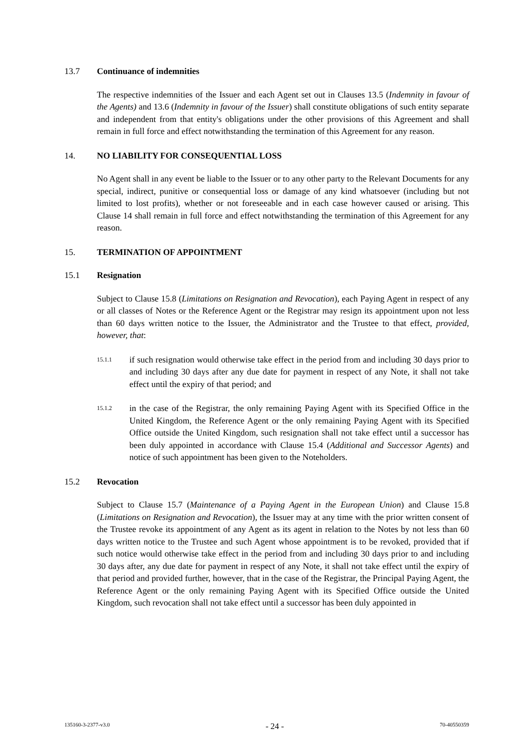13.7 Continuance of indemnities
The respective indemnities of the Issuer and each Agent set out in Clauses 13.5 (Indemnity in favour of the Agents) and 13.6 (Indemnity in favour of the Issuer) shall constitute obligations of such entity separate and independent from that entity's obligations under the other provisions of this Agreement and shall remain in full force and effect notwithstanding the termination of this Agreement for any reason.
14. NO LIABILITY FOR CONSEQUENTIAL LOSS
No Agent shall in any event be liable to the Issuer or to any other party to the Relevant Documents for any special, indirect, punitive or consequential loss or damage of any kind whatsoever (including but not limited to lost profits), whether or not foreseeable and in each case however caused or arising. This Clause 14 shall remain in full force and effect notwithstanding the termination of this Agreement for any reason.
15. TERMINATION OF APPOINTMENT
15.1 Resignation
Subject to Clause 15.8 (Limitations on Resignation and Revocation), each Paying Agent in respect of any or all classes of Notes or the Reference Agent or the Registrar may resign its appointment upon not less than 60 days written notice to the Issuer, the Administrator and the Trustee to that effect, provided, however, that:
15.1.1 if such resignation would otherwise take effect in the period from and including 30 days prior to and including 30 days after any due date for payment in respect of any Note, it shall not take effect until the expiry of that period; and
15.1.2 in the case of the Registrar, the only remaining Paying Agent with its Specified Office in the United Kingdom, the Reference Agent or the only remaining Paying Agent with its Specified Office outside the United Kingdom, such resignation shall not take effect until a successor has been duly appointed in accordance with Clause 15.4 (Additional and Successor Agents) and notice of such appointment has been given to the Noteholders.
15.2 Revocation
Subject to Clause 15.7 (Maintenance of a Paying Agent in the European Union) and Clause 15.8 (Limitations on Resignation and Revocation), the Issuer may at any time with the prior written consent of the Trustee revoke its appointment of any Agent as its agent in relation to the Notes by not less than 60 days written notice to the Trustee and such Agent whose appointment is to be revoked, provided that if such notice would otherwise take effect in the period from and including 30 days prior to and including 30 days after, any due date for payment in respect of any Note, it shall not take effect until the expiry of that period and provided further, however, that in the case of the Registrar, the Principal Paying Agent, the Reference Agent or the only remaining Paying Agent with its Specified Office outside the United Kingdom, such revocation shall not take effect until a successor has been duly appointed in
135160-3-2377-v3.0 - 24 - 70-40550359